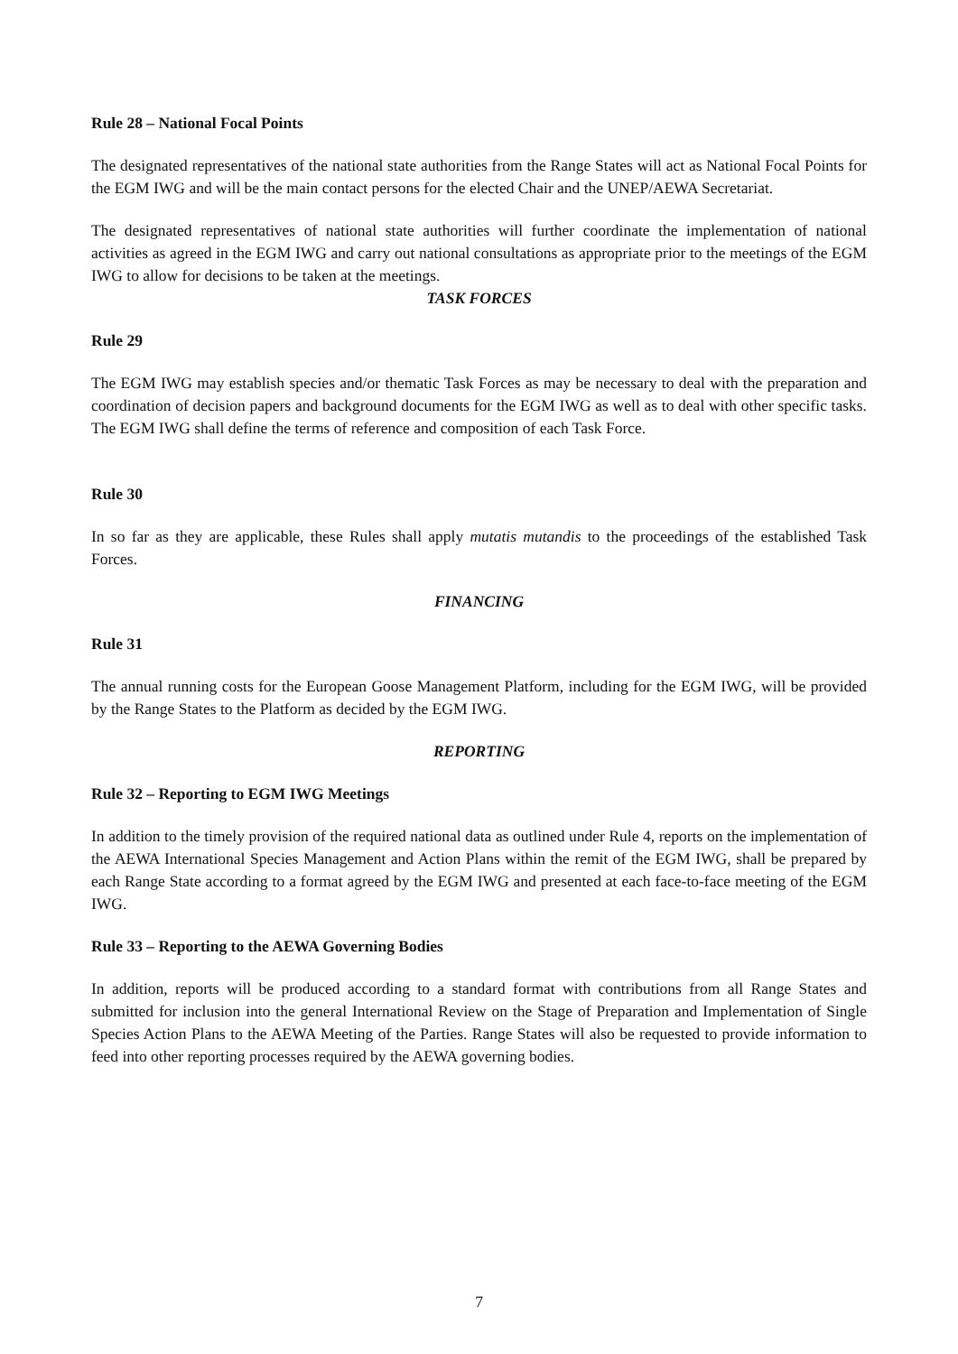Rule 28 – National Focal Points
The designated representatives of the national state authorities from the Range States will act as National Focal Points for the EGM IWG and will be the main contact persons for the elected Chair and the UNEP/AEWA Secretariat.
The designated representatives of national state authorities will further coordinate the implementation of national activities as agreed in the EGM IWG and carry out national consultations as appropriate prior to the meetings of the EGM IWG to allow for decisions to be taken at the meetings.
TASK FORCES
Rule 29
The EGM IWG may establish species and/or thematic Task Forces as may be necessary to deal with the preparation and coordination of decision papers and background documents for the EGM IWG as well as to deal with other specific tasks. The EGM IWG shall define the terms of reference and composition of each Task Force.
Rule 30
In so far as they are applicable, these Rules shall apply mutatis mutandis to the proceedings of the established Task Forces.
FINANCING
Rule 31
The annual running costs for the European Goose Management Platform, including for the EGM IWG, will be provided by the Range States to the Platform as decided by the EGM IWG.
REPORTING
Rule 32 – Reporting to EGM IWG Meetings
In addition to the timely provision of the required national data as outlined under Rule 4, reports on the implementation of the AEWA International Species Management and Action Plans within the remit of the EGM IWG, shall be prepared by each Range State according to a format agreed by the EGM IWG and presented at each face-to-face meeting of the EGM IWG.
Rule 33 – Reporting to the AEWA Governing Bodies
In addition, reports will be produced according to a standard format with contributions from all Range States and submitted for inclusion into the general International Review on the Stage of Preparation and Implementation of Single Species Action Plans to the AEWA Meeting of the Parties. Range States will also be requested to provide information to feed into other reporting processes required by the AEWA governing bodies.
7